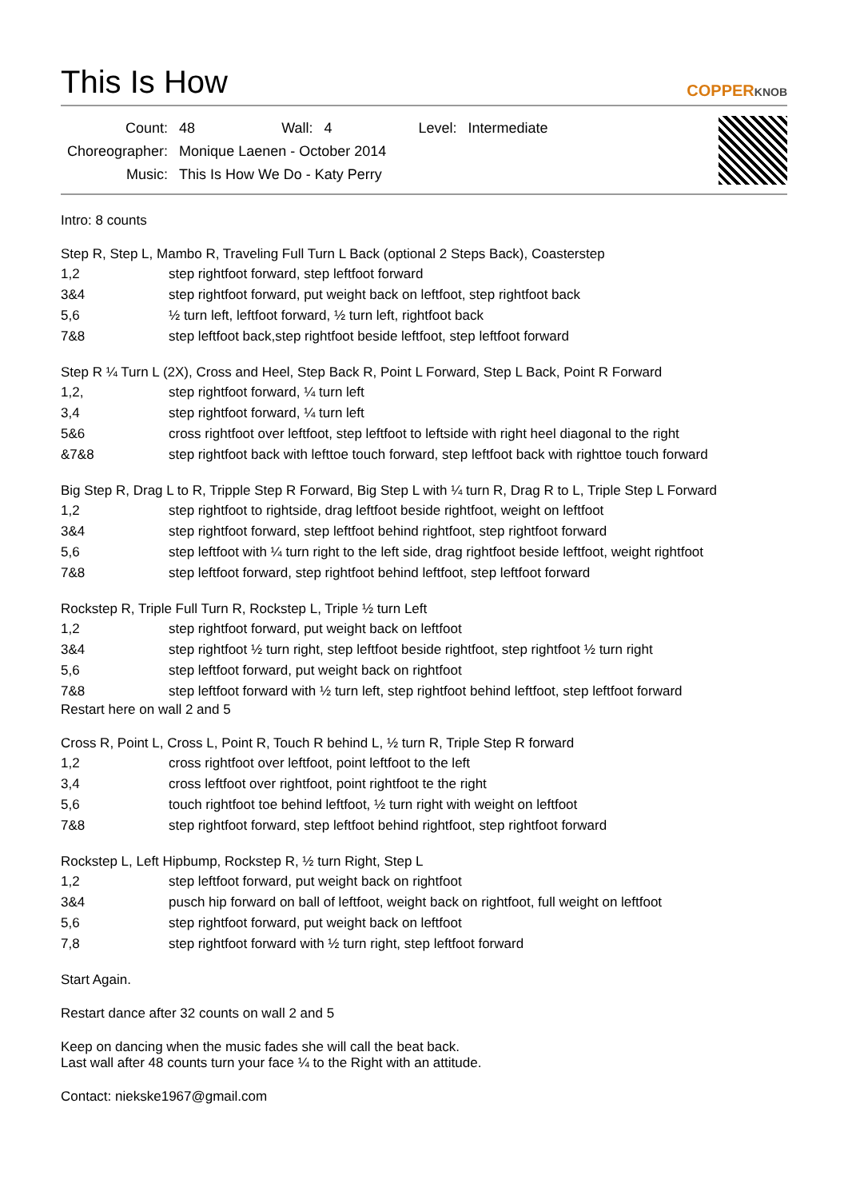This Is How
COPPERKNOB
| Count: | 48 | Wall: | 4 | Level: | Intermediate |
| Choreographer: | Monique Laenen - October 2014 | | | | |
| Music: | This Is How We Do - Katy Perry | | | | |
Intro: 8 counts
Step R, Step L, Mambo R, Traveling Full Turn L Back (optional 2 Steps Back), Coasterstep
| 1,2 | step rightfoot forward, step leftfoot forward |
| 3&4 | step rightfoot forward, put weight back on leftfoot, step rightfoot back |
| 5,6 | ½ turn left, leftfoot forward, ½ turn left, rightfoot back |
| 7&8 | step leftfoot back,step rightfoot beside leftfoot, step leftfoot forward |
Step R ¼ Turn L (2X), Cross and Heel, Step Back R, Point L Forward, Step L Back, Point R Forward
| 1,2, | step rightfoot forward, ¼ turn left |
| 3,4 | step rightfoot forward, ¼ turn left |
| 5&6 | cross rightfoot over leftfoot, step leftfoot to leftside with right heel diagonal to the right |
| &7&8 | step rightfoot back with lefttoe touch forward, step leftfoot back with righttoe touch forward |
Big Step R, Drag L to R, Tripple Step R Forward, Big Step L with ¼ turn R, Drag R to L, Triple Step L Forward
| 1,2 | step rightfoot to rightside, drag leftfoot beside rightfoot, weight on leftfoot |
| 3&4 | step rightfoot forward, step leftfoot behind rightfoot, step rightfoot forward |
| 5,6 | step leftfoot with ¼ turn right to the left side, drag rightfoot beside leftfoot, weight rightfoot |
| 7&8 | step leftfoot forward, step rightfoot behind leftfoot, step leftfoot forward |
Rockstep R, Triple Full Turn R, Rockstep L, Triple ½ turn Left
| 1,2 | step rightfoot forward, put weight back on leftfoot |
| 3&4 | step rightfoot ½ turn right, step leftfoot beside rightfoot, step rightfoot ½ turn right |
| 5,6 | step leftfoot forward, put weight back on rightfoot |
| 7&8 | step leftfoot forward with ½ turn left, step rightfoot behind leftfoot, step leftfoot forward |
Restart here on wall 2 and 5
Cross R, Point L, Cross L, Point R, Touch R behind L, ½ turn R, Triple Step R forward
| 1,2 | cross rightfoot over leftfoot, point leftfoot to the left |
| 3,4 | cross leftfoot over rightfoot, point rightfoot te the right |
| 5,6 | touch rightfoot toe behind leftfoot, ½ turn right with weight on leftfoot |
| 7&8 | step rightfoot forward, step leftfoot behind rightfoot, step rightfoot forward |
Rockstep L, Left Hipbump, Rockstep R, ½ turn Right, Step L
| 1,2 | step leftfoot forward, put weight back on rightfoot |
| 3&4 | pusch hip forward on ball of leftfoot, weight back on rightfoot, full weight on leftfoot |
| 5,6 | step rightfoot forward, put weight back on leftfoot |
| 7,8 | step rightfoot forward with ½ turn right, step leftfoot forward |
Start Again.
Restart dance after 32 counts on wall 2 and 5
Keep on dancing when the music fades she will call the beat back.
Last wall after 48 counts turn your face ¼ to the Right with an attitude.
Contact: niekske1967@gmail.com